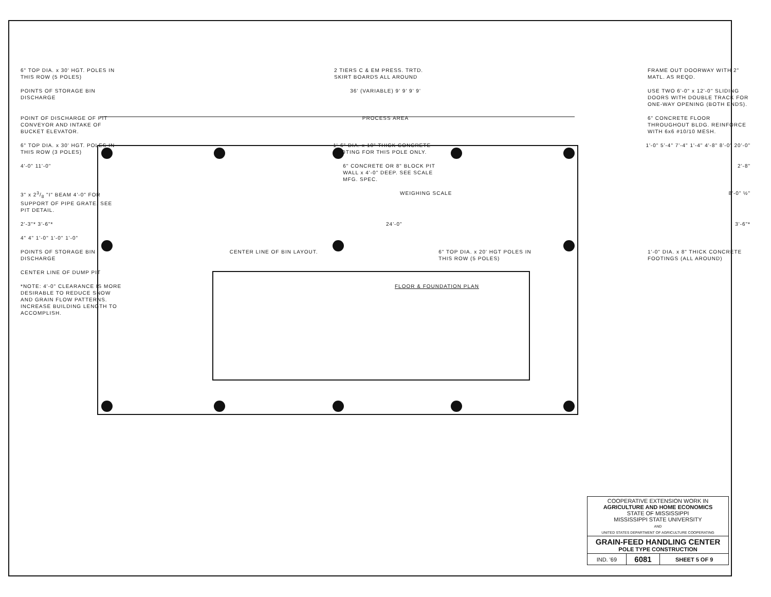6" TOP DIA. x 30' HGT. POLES IN THIS ROW (5 POLES)
2 TIERS C & EM PRESS. TRTD. SKIRT BOARDS ALL AROUND
FRAME OUT DOORWAY WITH 2" MATL. AS REQD.
POINTS OF STORAGE BIN DISCHARGE
36' (VARIABLE) 9' 9' 9' 9' USE TWO 6'-0" x 12'-0" SLIDING DOORS WITH DOUBLE TRACK FOR ONE-WAY OPENING (BOTH ENDS).
POINT OF DISCHARGE OF PIT CONVEYOR AND INTAKE OF BUCKET ELEVATOR.
PROCESS AREA 6" CONCRETE FLOOR THROUGHOUT BLDG. REINFORCE WITH 6x6 #10/10 MESH.
6" TOP DIA. x 30' HGT. POLES IN THIS ROW (3 POLES)
1'-6" DIA. x 10" THICK CONCRETE FOOTING FOR THIS POLE ONLY.
1'-0" 5'-4" 7'-4" 1'-4" 4'-8" 8'-0" 20'-0"
4'-0" 11'-0" 6" CONCRETE OR 8" BLOCK PIT WALL x 4'-0" DEEP. SEE SCALE MFG. SPEC.
2'-8"
3" x 23/8 "I" BEAM 4'-0" FOR SUPPORT OF PIPE GRATE. SEE PIT DETAIL.
WEIGHING SCALE 8'-0" ½"
2'-3"* 3'-6"* 24'-0" 3'-6"*
4" 4" 1'-0" 1'-0" 1'-0"
POINTS OF STORAGE BIN DISCHARGE
CENTER LINE OF BIN LAYOUT. 6" TOP DIA. x 20' HGT POLES IN THIS ROW (5 POLES)
1'-0" DIA. x 8" THICK CONCRETE FOOTINGS (ALL AROUND)
CENTER LINE OF DUMP PIT
*NOTE: 4'-0" CLEARANCE IS MORE DESIRABLE TO REDUCE SNOW AND GRAIN FLOW PATTERNS. INCREASE BUILDING LENGTH TO ACCOMPLISH.
FLOOR & FOUNDATION PLAN
| COOPERATIVE EXTENSION WORK IN AGRICULTURE AND HOME ECONOMICS STATE OF MISSISSIPPI MISSISSIPPI STATE UNIVERSITY AND UNITED STATES DEPARTMENT OF AGRICULTURE COOPERATING | | |
| GRAIN-FEED HANDLING CENTER POLE TYPE CONSTRUCTION | | |
| IND. '69 | 6081 | SHEET 5 OF 9 |